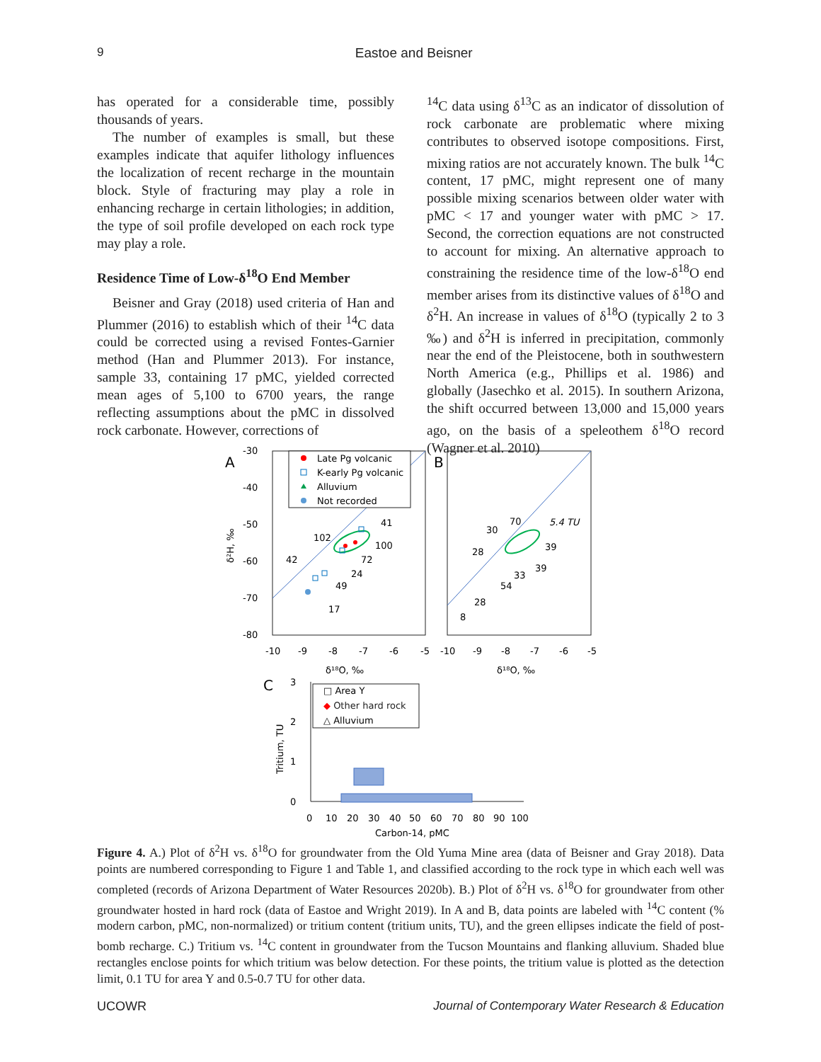9
Eastoe and Beisner
has operated for a considerable time, possibly thousands of years.
The number of examples is small, but these examples indicate that aquifer lithology influences the localization of recent recharge in the mountain block. Style of fracturing may play a role in enhancing recharge in certain lithologies; in addition, the type of soil profile developed on each rock type may play a role.
Residence Time of Low-δ<sup>18</sup>O End Member
Beisner and Gray (2018) used criteria of Han and Plummer (2016) to establish which of their <sup>14</sup>C data could be corrected using a revised Fontes-Garnier method (Han and Plummer 2013). For instance, sample 33, containing 17 pMC, yielded corrected mean ages of 5,100 to 6700 years, the range reflecting assumptions about the pMC in dissolved rock carbonate. However, corrections of
<sup>14</sup>C data using δ<sup>13</sup>C as an indicator of dissolution of rock carbonate are problematic where mixing contributes to observed isotope compositions. First, mixing ratios are not accurately known. The bulk <sup>14</sup>C content, 17 pMC, might represent one of many possible mixing scenarios between older water with pMC < 17 and younger water with pMC > 17. Second, the correction equations are not constructed to account for mixing. An alternative approach to constraining the residence time of the low-δ<sup>18</sup>O end member arises from its distinctive values of δ<sup>18</sup>O and δ<sup>2</sup>H. An increase in values of δ<sup>18</sup>O (typically 2 to 3 ‰) and δ<sup>2</sup>H is inferred in precipitation, commonly near the end of the Pleistocene, both in southwestern North America (e.g., Phillips et al. 1986) and globally (Jasechko et al. 2015). In southern Arizona, the shift occurred between 13,000 and 15,000 years ago, on the basis of a speleothem δ<sup>18</sup>O record (Wagner et al. 2010)
A
-30
-40
-50
-60
-70
-80
δ²H, ‰
Late Pg volcanic
K-early Pg volcanic
Alluvium
Not recorded
41
102
100
72
42
24
49
17
-10
-9
-8
-7
-6
-5
δ¹⁸O, ‰
B
30
70
5.4 TU
39
28
39
33
54
28
8
-10
-9
-8
-7
-6
-5
δ¹⁸O, ‰
C
3
2
1
0
Tritium, TU
□ Area Y
◆ Other hard rock
△ Alluvium
0
10
20
30
40
50
60
70
80
90
100
Carbon-14, pMC
Figure 4. A.) Plot of δ<sup>2</sup>H vs. δ<sup>18</sup>O for groundwater from the Old Yuma Mine area (data of Beisner and Gray 2018). Data points are numbered corresponding to Figure 1 and Table 1, and classified according to the rock type in which each well was completed (records of Arizona Department of Water Resources 2020b). B.) Plot of δ<sup>2</sup>H vs. δ<sup>18</sup>O for groundwater from other groundwater hosted in hard rock (data of Eastoe and Wright 2019). In A and B, data points are labeled with <sup>14</sup>C content (% modern carbon, pMC, non-normalized) or tritium content (tritium units, TU), and the green ellipses indicate the field of post-bomb recharge. C.) Tritium vs. <sup>14</sup>C content in groundwater from the Tucson Mountains and flanking alluvium. Shaded blue rectangles enclose points for which tritium was below detection. For these points, the tritium value is plotted as the detection limit, 0.1 TU for area Y and 0.5-0.7 TU for other data.
UCOWR Journal of Contemporary Water Research & Education